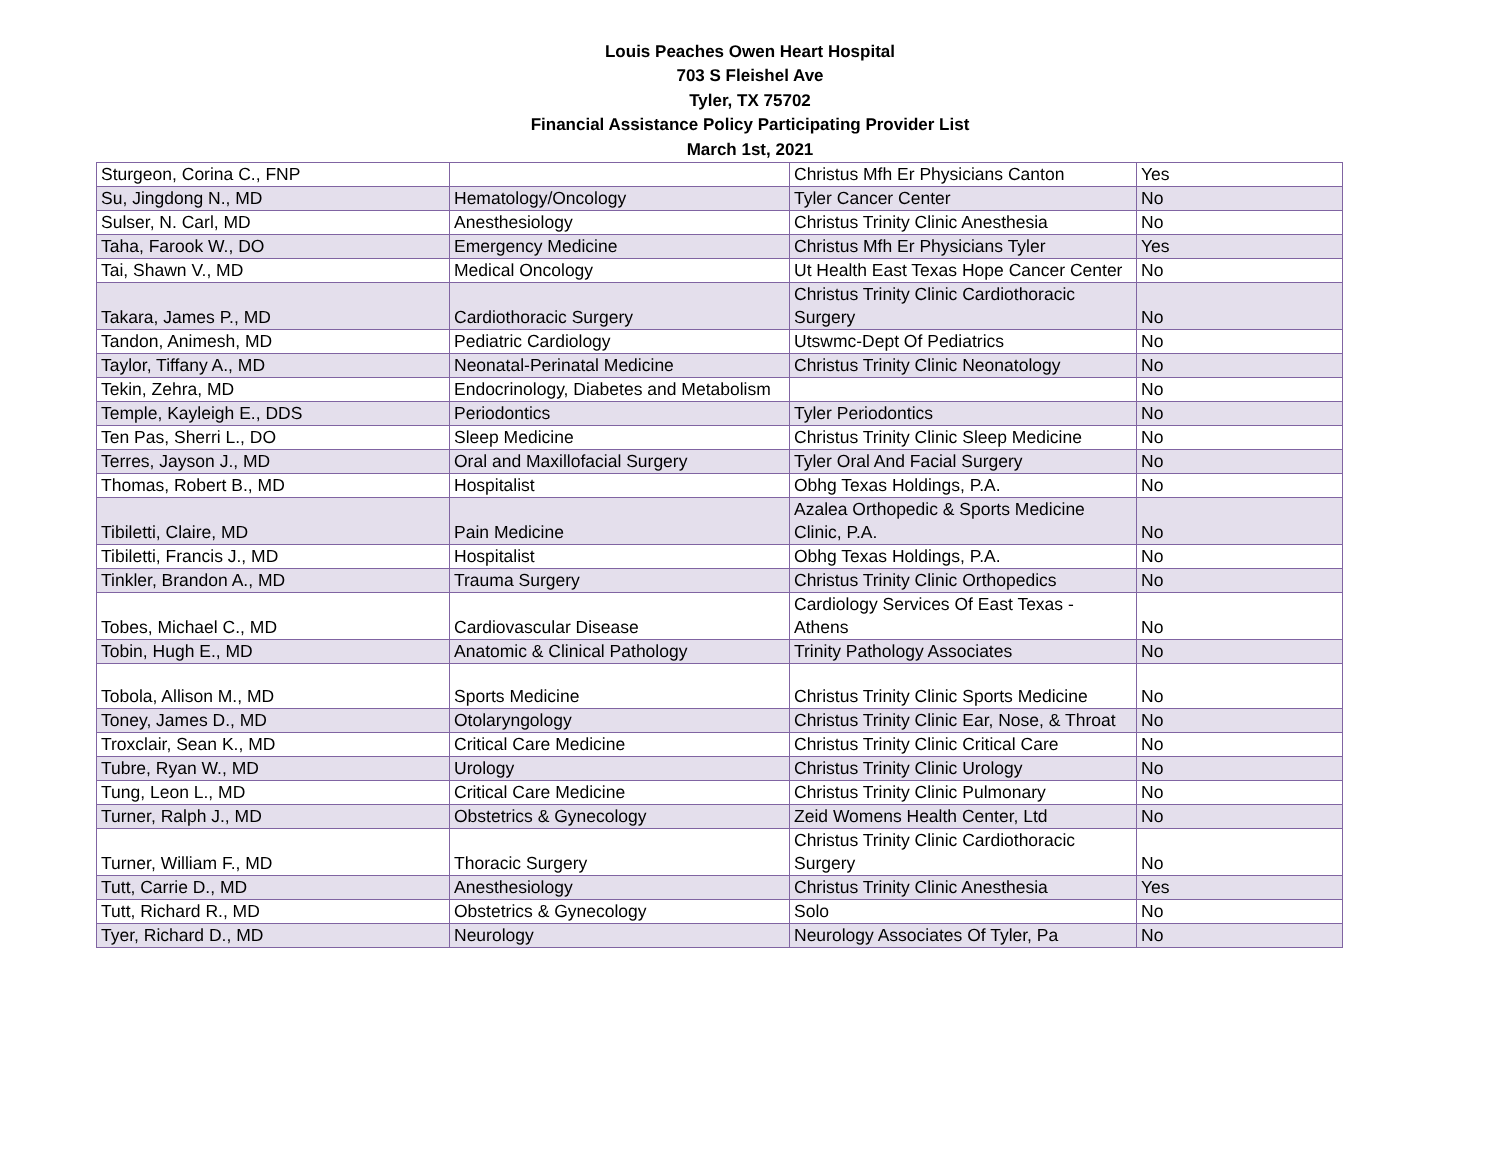Louis Peaches Owen Heart Hospital
703 S Fleishel Ave
Tyler, TX 75702
Financial Assistance Policy Participating Provider List
March 1st, 2021
| Sturgeon, Corina C., FNP | | Christus Mfh Er Physicians Canton | Yes |
| Su, Jingdong N., MD | Hematology/Oncology | Tyler Cancer Center | No |
| Sulser, N. Carl, MD | Anesthesiology | Christus Trinity Clinic Anesthesia | No |
| Taha, Farook W., DO | Emergency Medicine | Christus Mfh Er Physicians Tyler | Yes |
| Tai, Shawn V., MD | Medical Oncology | Ut Health East Texas Hope Cancer Center | No |
| Takara, James P., MD | Cardiothoracic Surgery | Christus Trinity Clinic Cardiothoracic Surgery | No |
| Tandon, Animesh, MD | Pediatric Cardiology | Utswmc-Dept Of Pediatrics | No |
| Taylor, Tiffany A., MD | Neonatal-Perinatal Medicine | Christus Trinity Clinic Neonatology | No |
| Tekin, Zehra, MD | Endocrinology, Diabetes and Metabolism | | No |
| Temple, Kayleigh E., DDS | Periodontics | Tyler Periodontics | No |
| Ten Pas, Sherri L., DO | Sleep Medicine | Christus Trinity Clinic Sleep Medicine | No |
| Terres, Jayson J., MD | Oral and Maxillofacial Surgery | Tyler Oral And Facial Surgery | No |
| Thomas, Robert B., MD | Hospitalist | Obhg Texas Holdings, P.A. | No |
| Tibiletti, Claire, MD | Pain Medicine | Azalea Orthopedic & Sports Medicine Clinic, P.A. | No |
| Tibiletti, Francis J., MD | Hospitalist | Obhg Texas Holdings, P.A. | No |
| Tinkler, Brandon A., MD | Trauma Surgery | Christus Trinity Clinic Orthopedics | No |
| Tobes, Michael C., MD | Cardiovascular Disease | Cardiology Services Of East Texas - Athens | No |
| Tobin, Hugh E., MD | Anatomic & Clinical Pathology | Trinity Pathology Associates | No |
| Tobola, Allison M., MD | Sports Medicine | Christus Trinity Clinic Sports Medicine | No |
| Toney, James D., MD | Otolaryngology | Christus Trinity Clinic Ear, Nose, & Throat | No |
| Troxclair, Sean K., MD | Critical Care Medicine | Christus Trinity Clinic Critical Care | No |
| Tubre, Ryan W., MD | Urology | Christus Trinity Clinic Urology | No |
| Tung, Leon L., MD | Critical Care Medicine | Christus Trinity Clinic Pulmonary | No |
| Turner, Ralph J., MD | Obstetrics & Gynecology | Zeid Womens Health Center, Ltd | No |
| Turner, William F., MD | Thoracic Surgery | Christus Trinity Clinic Cardiothoracic Surgery | No |
| Tutt, Carrie D., MD | Anesthesiology | Christus Trinity Clinic Anesthesia | Yes |
| Tutt, Richard R., MD | Obstetrics & Gynecology | Solo | No |
| Tyer, Richard D., MD | Neurology | Neurology Associates Of Tyler, Pa | No |